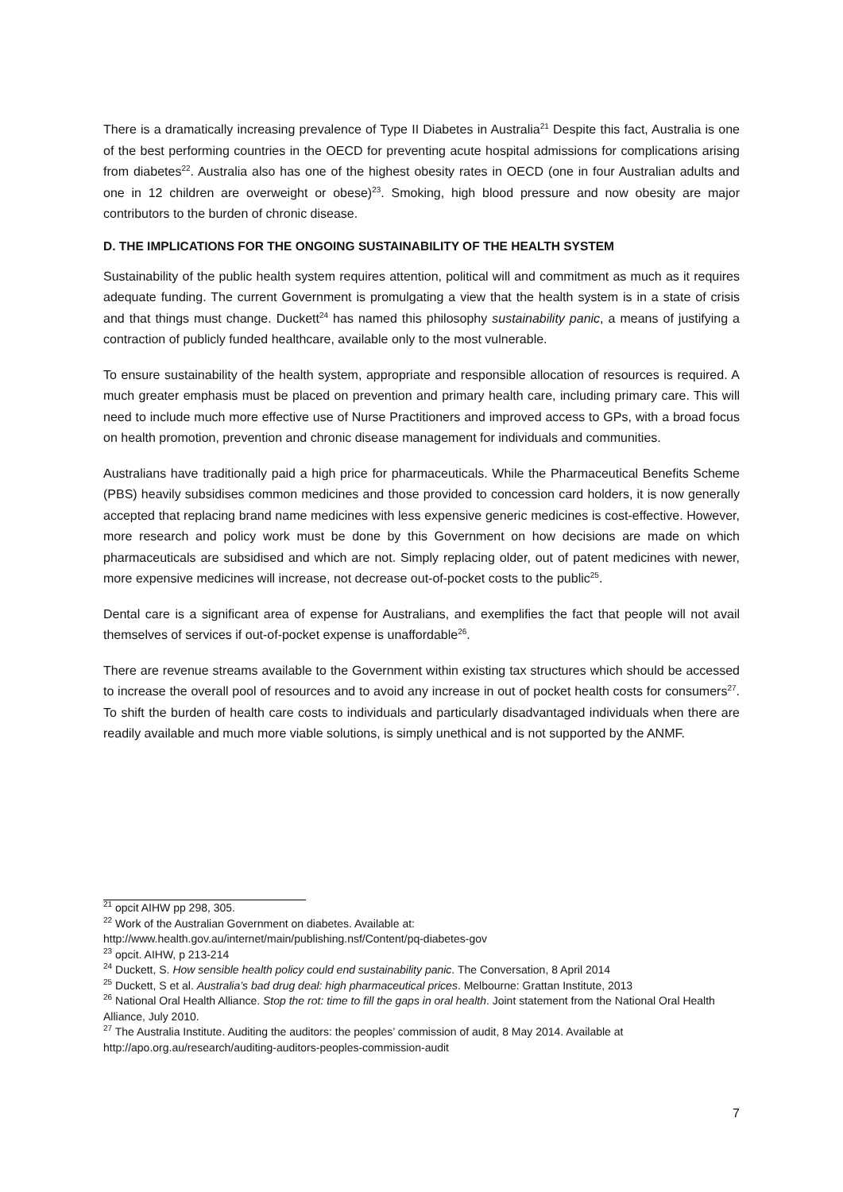There is a dramatically increasing prevalence of Type II Diabetes in Australia<sup>21</sup> Despite this fact, Australia is one of the best performing countries in the OECD for preventing acute hospital admissions for complications arising from diabetes<sup>22</sup>. Australia also has one of the highest obesity rates in OECD (one in four Australian adults and one in 12 children are overweight or obese)<sup>23</sup>. Smoking, high blood pressure and now obesity are major contributors to the burden of chronic disease.
D. THE IMPLICATIONS FOR THE ONGOING SUSTAINABILITY OF THE HEALTH SYSTEM
Sustainability of the public health system requires attention, political will and commitment as much as it requires adequate funding. The current Government is promulgating a view that the health system is in a state of crisis and that things must change. Duckett<sup>24</sup> has named this philosophy sustainability panic, a means of justifying a contraction of publicly funded healthcare, available only to the most vulnerable.
To ensure sustainability of the health system, appropriate and responsible allocation of resources is required. A much greater emphasis must be placed on prevention and primary health care, including primary care. This will need to include much more effective use of Nurse Practitioners and improved access to GPs, with a broad focus on health promotion, prevention and chronic disease management for individuals and communities.
Australians have traditionally paid a high price for pharmaceuticals. While the Pharmaceutical Benefits Scheme (PBS) heavily subsidises common medicines and those provided to concession card holders, it is now generally accepted that replacing brand name medicines with less expensive generic medicines is cost-effective. However, more research and policy work must be done by this Government on how decisions are made on which pharmaceuticals are subsidised and which are not. Simply replacing older, out of patent medicines with newer, more expensive medicines will increase, not decrease out-of-pocket costs to the public<sup>25</sup>.
Dental care is a significant area of expense for Australians, and exemplifies the fact that people will not avail themselves of services if out-of-pocket expense is unaffordable<sup>26</sup>.
There are revenue streams available to the Government within existing tax structures which should be accessed to increase the overall pool of resources and to avoid any increase in out of pocket health costs for consumers<sup>27</sup>. To shift the burden of health care costs to individuals and particularly disadvantaged individuals when there are readily available and much more viable solutions, is simply unethical and is not supported by the ANMF.
<sup>21</sup> opcit AIHW pp 298, 305.
<sup>22</sup> Work of the Australian Government on diabetes. Available at:
http://www.health.gov.au/internet/main/publishing.nsf/Content/pq-diabetes-gov
<sup>23</sup> opcit. AIHW, p 213-214
<sup>24</sup> Duckett, S. How sensible health policy could end sustainability panic. The Conversation, 8 April 2014
<sup>25</sup> Duckett, S et al. Australia’s bad drug deal: high pharmaceutical prices. Melbourne: Grattan Institute, 2013
<sup>26</sup> National Oral Health Alliance. Stop the rot: time to fill the gaps in oral health. Joint statement from the National Oral Health Alliance, July 2010.
<sup>27</sup> The Australia Institute. Auditing the auditors: the peoples’ commission of audit, 8 May 2014. Available at http://apo.org.au/research/auditing-auditors-peoples-commission-audit
7